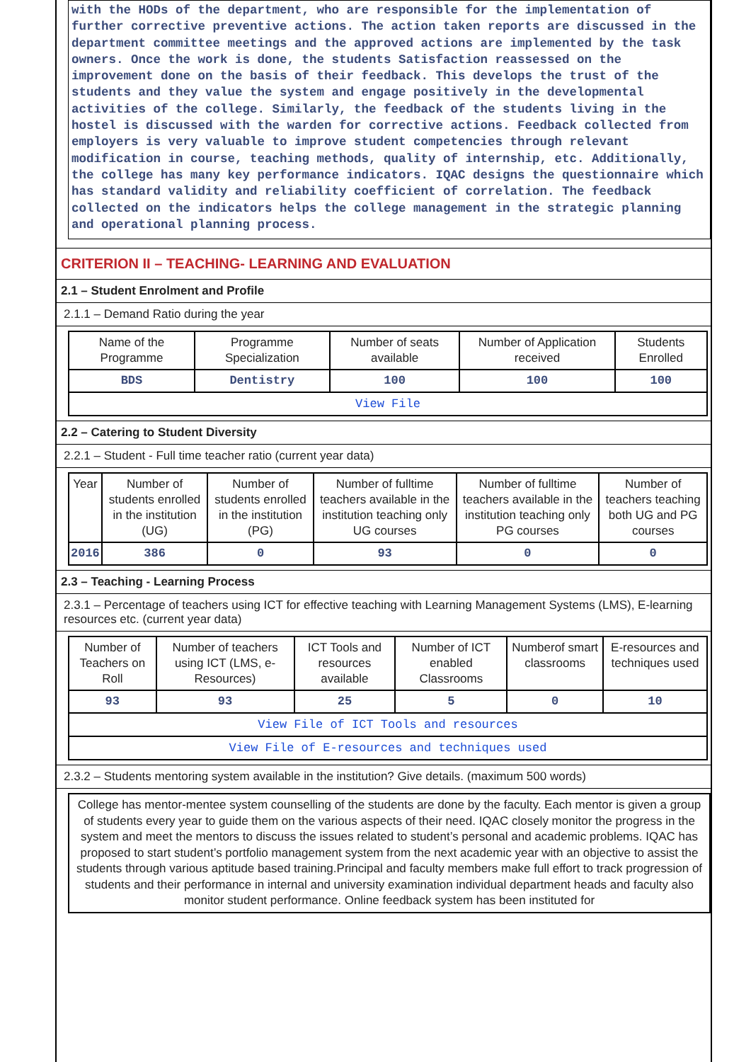with the HODs of the department, who are responsible for the implementation of further corrective preventive actions. The action taken reports are discussed in the department committee meetings and the approved actions are implemented by the task owners. Once the work is done, the students Satisfaction reassessed on the improvement done on the basis of their feedback. This develops the trust of the students and they value the system and engage positively in the developmental activities of the college. Similarly, the feedback of the students living in the hostel is discussed with the warden for corrective actions. Feedback collected from employers is very valuable to improve student competencies through relevant modification in course, teaching methods, quality of internship, etc. Additionally, the college has many key performance indicators. IQAC designs the questionnaire which has standard validity and reliability coefficient of correlation. The feedback collected on the indicators helps the college management in the strategic planning and operational planning process.
CRITERION II – TEACHING- LEARNING AND EVALUATION
2.1 – Student Enrolment and Profile
2.1.1 – Demand Ratio during the year
| Name of the Programme | Programme Specialization | Number of seats available | Number of Application received | Students Enrolled |
| --- | --- | --- | --- | --- |
| BDS | Dentistry | 100 | 100 | 100 |
| View File | | | | |
2.2 – Catering to Student Diversity
2.2.1 – Student - Full time teacher ratio (current year data)
| Year | Number of students enrolled in the institution (UG) | Number of students enrolled in the institution (PG) | Number of fulltime teachers available in the institution teaching only UG courses | Number of fulltime teachers available in the institution teaching only PG courses | Number of teachers teaching both UG and PG courses |
| --- | --- | --- | --- | --- | --- |
| 2016 | 386 | 0 | 93 | 0 | 0 |
2.3 – Teaching - Learning Process
2.3.1 – Percentage of teachers using ICT for effective teaching with Learning Management Systems (LMS), E-learning resources etc. (current year data)
| Number of Teachers on Roll | Number of teachers using ICT (LMS, e-Resources) | ICT Tools and resources available | Number of ICT enabled Classrooms | Numberof smart classrooms | E-resources and techniques used |
| --- | --- | --- | --- | --- | --- |
| 93 | 93 | 25 | 5 | 0 | 10 |
| View File of ICT Tools and resources | | | | | |
| View File of E-resources and techniques used | | | | | |
2.3.2 – Students mentoring system available in the institution? Give details. (maximum 500 words)
College has mentor-mentee system counselling of the students are done by the faculty. Each mentor is given a group of students every year to guide them on the various aspects of their need. IQAC closely monitor the progress in the system and meet the mentors to discuss the issues related to student’s personal and academic problems. IQAC has proposed to start student’s portfolio management system from the next academic year with an objective to assist the students through various aptitude based training.Principal and faculty members make full effort to track progression of students and their performance in internal and university examination individual department heads and faculty also monitor student performance. Online feedback system has been instituted for